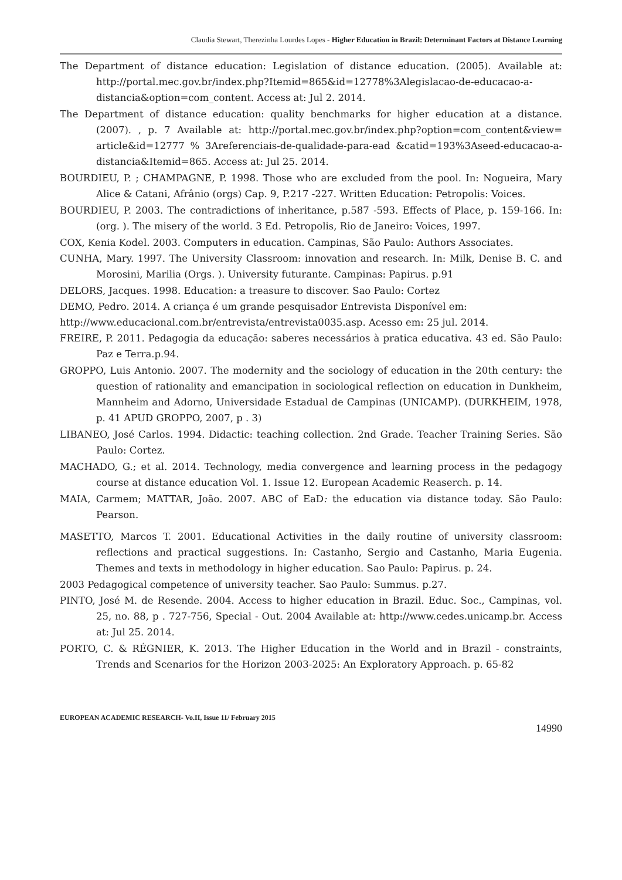Claudia Stewart, Therezinha Lourdes Lopes - Higher Education in Brazil: Determinant Factors at Distance Learning
The Department of distance education: Legislation of distance education. (2005). Available at: http://portal.mec.gov.br/index.php?Itemid=865&id=12778%3Alegislacao-de-educacao-a-distancia&option=com_content. Access at: Jul 2. 2014.
The Department of distance education: quality benchmarks for higher education at a distance. (2007). , p. 7 Available at: http://portal.mec.gov.br/index.php?option=com_content&view= article&id=12777 % 3Areferenciais-de-qualidade-para-ead &catid=193%3Aseed-educacao-a-distancia&Itemid=865. Access at: Jul 25. 2014.
BOURDIEU, P. ; CHAMPAGNE, P. 1998. Those who are excluded from the pool. In: Nogueira, Mary Alice & Catani, Afrânio (orgs) Cap. 9, P.217 -227. Written Education: Petropolis: Voices.
BOURDIEU, P. 2003. The contradictions of inheritance, p.587 -593. Effects of Place, p. 159-166. In: (org. ). The misery of the world. 3 Ed. Petropolis, Rio de Janeiro: Voices, 1997.
COX, Kenia Kodel. 2003. Computers in education. Campinas, São Paulo: Authors Associates.
CUNHA, Mary. 1997. The University Classroom: innovation and research. In: Milk, Denise B. C. and Morosini, Marilia (Orgs. ). University futurante. Campinas: Papirus. p.91
DELORS, Jacques. 1998. Education: a treasure to discover. Sao Paulo: Cortez
DEMO, Pedro. 2014. A criança é um grande pesquisador Entrevista Disponível em:
http://www.educacional.com.br/entrevista/entrevista0035.asp. Acesso em: 25 jul. 2014.
FREIRE, P. 2011. Pedagogia da educação: saberes necessários à pratica educativa. 43 ed. São Paulo: Paz e Terra.p.94.
GROPPO, Luis Antonio. 2007. The modernity and the sociology of education in the 20th century: the question of rationality and emancipation in sociological reflection on education in Dunkheim, Mannheim and Adorno, Universidade Estadual de Campinas (UNICAMP). (DURKHEIM, 1978, p. 41 APUD GROPPO, 2007, p . 3)
LIBANEO, José Carlos. 1994. Didactic: teaching collection. 2nd Grade. Teacher Training Series. São Paulo: Cortez.
MACHADO, G.; et al. 2014. Technology, media convergence and learning process in the pedagogy course at distance education Vol. 1. Issue 12. European Academic Reaserch. p. 14.
MAIA, Carmem; MATTAR, João. 2007. ABC of EaD: the education via distance today. São Paulo: Pearson.
MASETTO, Marcos T. 2001. Educational Activities in the daily routine of university classroom: reflections and practical suggestions. In: Castanho, Sergio and Castanho, Maria Eugenia. Themes and texts in methodology in higher education. Sao Paulo: Papirus. p. 24.
2003 Pedagogical competence of university teacher. Sao Paulo: Summus. p.27.
PINTO, José M. de Resende. 2004. Access to higher education in Brazil. Educ. Soc., Campinas, vol. 25, no. 88, p . 727-756, Special - Out. 2004 Available at: http://www.cedes.unicamp.br. Access at: Jul 25. 2014.
PORTO, C. & RÉGNIER, K. 2013. The Higher Education in the World and in Brazil - constraints, Trends and Scenarios for the Horizon 2003-2025: An Exploratory Approach. p. 65-82
EUROPEAN ACADEMIC RESEARCH- Vo.II, Issue 11/ February 2015
14990